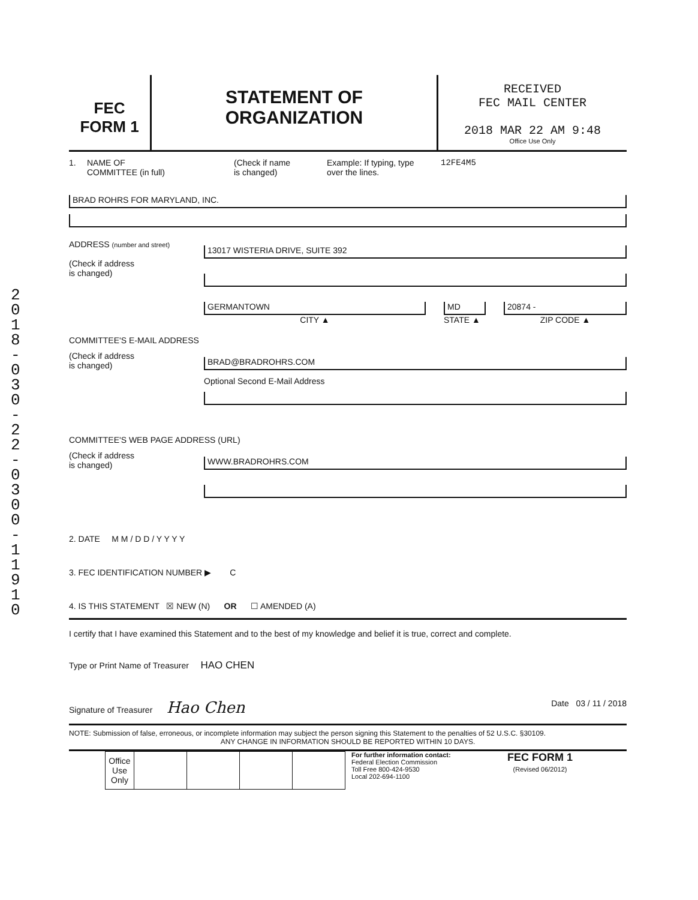2018-030-22-0300-11910
FEC
FORM 1
STATEMENT OF
ORGANIZATION
RECEIVED
FEC MAIL CENTER
2018 MAR 22 AM 9:48
Office Use Only
1. NAME OF
COMMITTEE (in full)
(Check if name
is changed)
Example: If typing, type
over the lines.
12FE4M5
BRAD ROHRS FOR MARYLAND, INC.
ADDRESS (number and street)
(Check if address
is changed)
13017 WISTERIA DRIVE, SUITE 392
GERMANTOWN
CITY ▲
MD
STATE ▲
20874 -
ZIP CODE ▲
COMMITTEE'S E-MAIL ADDRESS
(Check if address
is changed)
BRAD@BRADROHRS.COM
Optional Second E-Mail Address
COMMITTEE'S WEB PAGE ADDRESS (URL)
(Check if address
is changed)
WWW.BRADROHRS.COM
2. DATE M M / D D / Y Y Y Y
3. FEC IDENTIFICATION NUMBER ▶ C
4. IS THIS STATEMENT ☒ NEW (N) OR ☐ AMENDED (A)
I certify that I have examined this Statement and to the best of my knowledge and belief it is true, correct and complete.
Type or Print Name of Treasurer HAO CHEN
Signature of Treasurer Hao Chen Date 03 / 11 / 2018
NOTE: Submission of false, erroneous, or incomplete information may subject the person signing this Statement to the penalties of 52 U.S.C. §30109.
ANY CHANGE IN INFORMATION SHOULD BE REPORTED WITHIN 10 DAYS.
| Office Use Only | | | | |
For further information contact:
Federal Election Commission
Toll Free 800-424-9530
Local 202-694-1100
FEC FORM 1
(Revised 06/2012)